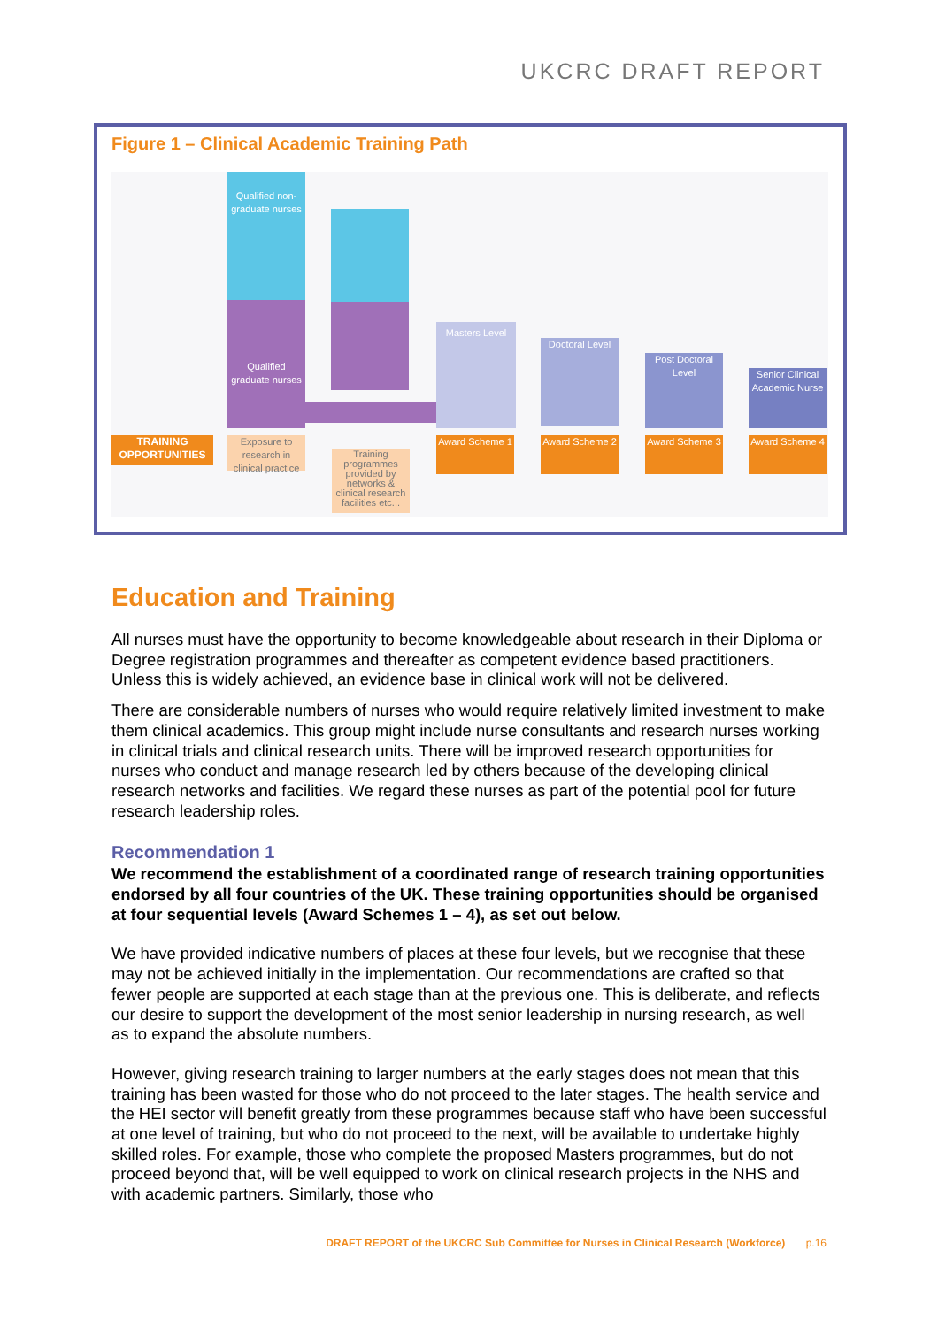UKCRC DRAFT REPORT
Figure 1 – Clinical Academic Training Path
Qualified non-graduate nurses
Qualified graduate nurses
Masters Level
Doctoral Level
Post Doctoral Level
Senior Clinical Academic Nurse
TRAINING OPPORTUNITIES
Exposure to research in clinical practice
Training programmes provided by networks & clinical research facilities etc...
Award Scheme 1
Award Scheme 2
Award Scheme 3
Award Scheme 4
Education and Training
All nurses must have the opportunity to become knowledgeable about research in their Diploma or Degree registration programmes and thereafter as competent evidence based practitioners. Unless this is widely achieved, an evidence base in clinical work will not be delivered.
There are considerable numbers of nurses who would require relatively limited investment to make them clinical academics. This group might include nurse consultants and research nurses working in clinical trials and clinical research units. There will be improved research opportunities for nurses who conduct and manage research led by others because of the developing clinical research networks and facilities. We regard these nurses as part of the potential pool for future research leadership roles.
Recommendation 1
We recommend the establishment of a coordinated range of research training opportunities endorsed by all four countries of the UK. These training opportunities should be organised at four sequential levels (Award Schemes 1 – 4), as set out below.
We have provided indicative numbers of places at these four levels, but we recognise that these may not be achieved initially in the implementation. Our recommendations are crafted so that fewer people are supported at each stage than at the previous one. This is deliberate, and reflects our desire to support the development of the most senior leadership in nursing research, as well as to expand the absolute numbers.
However, giving research training to larger numbers at the early stages does not mean that this training has been wasted for those who do not proceed to the later stages. The health service and the HEI sector will benefit greatly from these programmes because staff who have been successful at one level of training, but who do not proceed to the next, will be available to undertake highly skilled roles. For example, those who complete the proposed Masters programmes, but do not proceed beyond that, will be well equipped to work on clinical research projects in the NHS and with academic partners. Similarly, those who
DRAFT REPORT of the UKCRC Sub Committee for Nurses in Clinical Research (Workforce) p.16